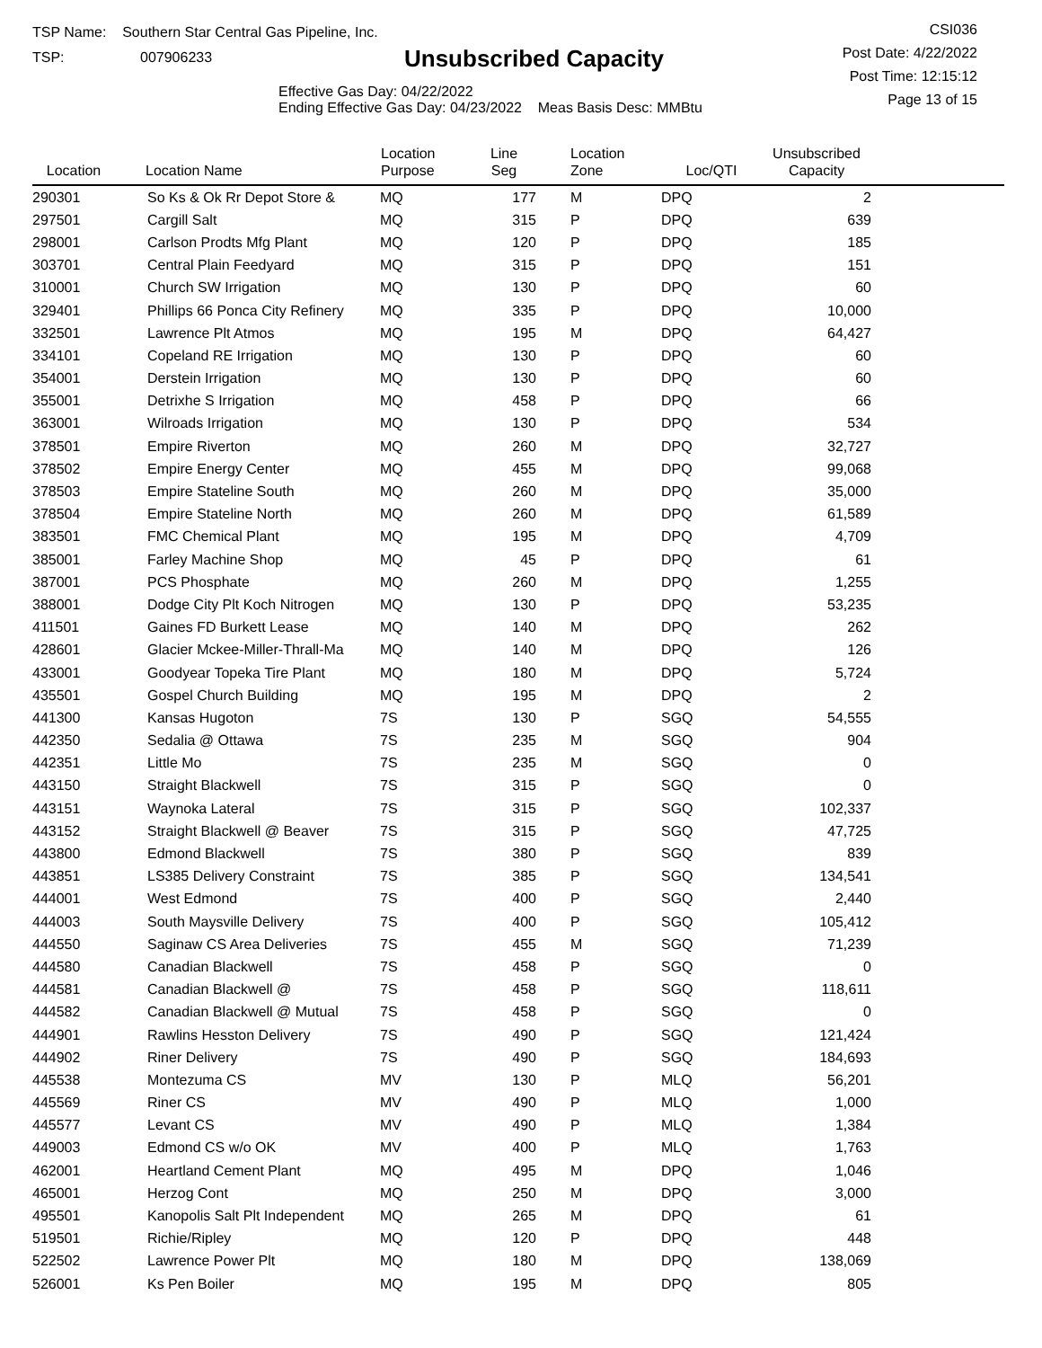TSP Name: Southern Star Central Gas Pipeline, Inc.
TSP: 007906233
Unsubscribed Capacity
Effective Gas Day: 04/22/2022
Ending Effective Gas Day: 04/23/2022 Meas Basis Desc: MMBtu
CSI036
Post Date: 4/22/2022
Post Time: 12:15:12
Page 13 of 15
| Location | Location Name | Location Purpose | Line Seg | Location Zone | Loc/QTI | Unsubscribed Capacity | |
| --- | --- | --- | --- | --- | --- | --- | --- |
| 290301 | So Ks & Ok Rr Depot Store & | MQ | 177 | M | DPQ | 2 | |
| 297501 | Cargill Salt | MQ | 315 | P | DPQ | 639 | |
| 298001 | Carlson Prodts Mfg Plant | MQ | 120 | P | DPQ | 185 | |
| 303701 | Central Plain Feedyard | MQ | 315 | P | DPQ | 151 | |
| 310001 | Church SW Irrigation | MQ | 130 | P | DPQ | 60 | |
| 329401 | Phillips 66 Ponca City Refinery | MQ | 335 | P | DPQ | 10,000 | |
| 332501 | Lawrence Plt Atmos | MQ | 195 | M | DPQ | 64,427 | |
| 334101 | Copeland RE Irrigation | MQ | 130 | P | DPQ | 60 | |
| 354001 | Derstein Irrigation | MQ | 130 | P | DPQ | 60 | |
| 355001 | Detrixhe S Irrigation | MQ | 458 | P | DPQ | 66 | |
| 363001 | Wilroads Irrigation | MQ | 130 | P | DPQ | 534 | |
| 378501 | Empire Riverton | MQ | 260 | M | DPQ | 32,727 | |
| 378502 | Empire Energy Center | MQ | 455 | M | DPQ | 99,068 | |
| 378503 | Empire Stateline South | MQ | 260 | M | DPQ | 35,000 | |
| 378504 | Empire Stateline North | MQ | 260 | M | DPQ | 61,589 | |
| 383501 | FMC Chemical Plant | MQ | 195 | M | DPQ | 4,709 | |
| 385001 | Farley Machine Shop | MQ | 45 | P | DPQ | 61 | |
| 387001 | PCS Phosphate | MQ | 260 | M | DPQ | 1,255 | |
| 388001 | Dodge City Plt Koch Nitrogen | MQ | 130 | P | DPQ | 53,235 | |
| 411501 | Gaines FD Burkett Lease | MQ | 140 | M | DPQ | 262 | |
| 428601 | Glacier Mckee-Miller-Thrall-Ma | MQ | 140 | M | DPQ | 126 | |
| 433001 | Goodyear Topeka Tire Plant | MQ | 180 | M | DPQ | 5,724 | |
| 435501 | Gospel Church Building | MQ | 195 | M | DPQ | 2 | |
| 441300 | Kansas Hugoton | 7S | 130 | P | SGQ | 54,555 | |
| 442350 | Sedalia @ Ottawa | 7S | 235 | M | SGQ | 904 | |
| 442351 | Little Mo | 7S | 235 | M | SGQ | 0 | |
| 443150 | Straight Blackwell | 7S | 315 | P | SGQ | 0 | |
| 443151 | Waynoka Lateral | 7S | 315 | P | SGQ | 102,337 | |
| 443152 | Straight Blackwell @ Beaver | 7S | 315 | P | SGQ | 47,725 | |
| 443800 | Edmond Blackwell | 7S | 380 | P | SGQ | 839 | |
| 443851 | LS385 Delivery Constraint | 7S | 385 | P | SGQ | 134,541 | |
| 444001 | West Edmond | 7S | 400 | P | SGQ | 2,440 | |
| 444003 | South Maysville Delivery | 7S | 400 | P | SGQ | 105,412 | |
| 444550 | Saginaw CS Area Deliveries | 7S | 455 | M | SGQ | 71,239 | |
| 444580 | Canadian Blackwell | 7S | 458 | P | SGQ | 0 | |
| 444581 | Canadian Blackwell @ | 7S | 458 | P | SGQ | 118,611 | |
| 444582 | Canadian Blackwell @ Mutual | 7S | 458 | P | SGQ | 0 | |
| 444901 | Rawlins Hesston Delivery | 7S | 490 | P | SGQ | 121,424 | |
| 444902 | Riner Delivery | 7S | 490 | P | SGQ | 184,693 | |
| 445538 | Montezuma CS | MV | 130 | P | MLQ | 56,201 | |
| 445569 | Riner CS | MV | 490 | P | MLQ | 1,000 | |
| 445577 | Levant CS | MV | 490 | P | MLQ | 1,384 | |
| 449003 | Edmond CS w/o OK | MV | 400 | P | MLQ | 1,763 | |
| 462001 | Heartland Cement Plant | MQ | 495 | M | DPQ | 1,046 | |
| 465001 | Herzog Cont | MQ | 250 | M | DPQ | 3,000 | |
| 495501 | Kanopolis Salt Plt Independent | MQ | 265 | M | DPQ | 61 | |
| 519501 | Richie/Ripley | MQ | 120 | P | DPQ | 448 | |
| 522502 | Lawrence Power Plt | MQ | 180 | M | DPQ | 138,069 | |
| 526001 | Ks Pen Boiler | MQ | 195 | M | DPQ | 805 | |